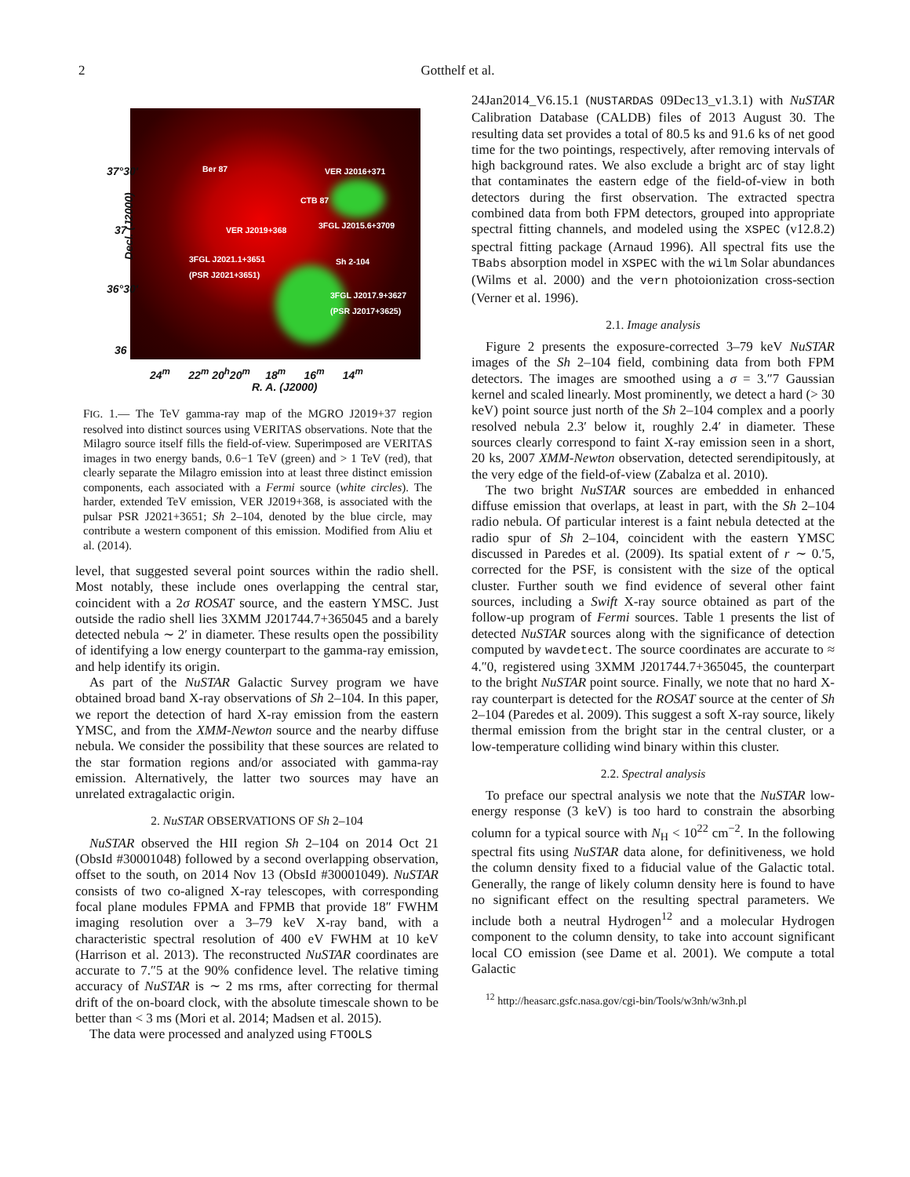2 Gotthelf et al.
Ber 87 VER J2016+371
CTB 87
VER J2019+368 3FGL J2015.6+3709
3FGL J2021.1+3651
(PSR J2021+3651)
Sh 2-104
3FGL J2017.9+3627
(PSR J2017+3625)
Decl. (J2000)
37°30′
37
36°30′
36
24<sup>m</sup> 22<sup>m</sup> 20<sup>h</sup>20<sup>m</sup> 18<sup>m</sup> 16<sup>m</sup> 14<sup>m</sup>
R. A. (J2000)
FIG. 1.— The TeV gamma-ray map of the MGRO J2019+37 region resolved into distinct sources using VERITAS observations. Note that the Milagro source itself fills the field-of-view. Superimposed are VERITAS images in two energy bands, 0.6−1 TeV (green) and > 1 TeV (red), that clearly separate the Milagro emission into at least three distinct emission components, each associated with a Fermi source (white circles). The harder, extended TeV emission, VER J2019+368, is associated with the pulsar PSR J2021+3651; Sh 2–104, denoted by the blue circle, may contribute a western component of this emission. Modified from Aliu et al. (2014).
level, that suggested several point sources within the radio shell. Most notably, these include ones overlapping the central star, coincident with a 2σ ROSAT source, and the eastern YMSC. Just outside the radio shell lies 3XMM J201744.7+365045 and a barely detected nebula ∼ 2′ in diameter. These results open the possibility of identifying a low energy counterpart to the gamma-ray emission, and help identify its origin.
As part of the NuSTAR Galactic Survey program we have obtained broad band X-ray observations of Sh 2–104. In this paper, we report the detection of hard X-ray emission from the eastern YMSC, and from the XMM-Newton source and the nearby diffuse nebula. We consider the possibility that these sources are related to the star formation regions and/or associated with gamma-ray emission. Alternatively, the latter two sources may have an unrelated extragalactic origin.
2. NuSTAR OBSERVATIONS OF Sh 2–104
NuSTAR observed the HII region Sh 2–104 on 2014 Oct 21 (ObsId #30001048) followed by a second overlapping observation, offset to the south, on 2014 Nov 13 (ObsId #30001049). NuSTAR consists of two co-aligned X-ray telescopes, with corresponding focal plane modules FPMA and FPMB that provide 18″ FWHM imaging resolution over a 3–79 keV X-ray band, with a characteristic spectral resolution of 400 eV FWHM at 10 keV (Harrison et al. 2013). The reconstructed NuSTAR coordinates are accurate to 7.″5 at the 90% confidence level. The relative timing accuracy of NuSTAR is ∼ 2 ms rms, after correcting for thermal drift of the on-board clock, with the absolute timescale shown to be better than < 3 ms (Mori et al. 2014; Madsen et al. 2015).
The data were processed and analyzed using FTOOLS
24Jan2014_V6.15.1 (NUSTARDAS 09Dec13_v1.3.1) with NuSTAR Calibration Database (CALDB) files of 2013 August 30. The resulting data set provides a total of 80.5 ks and 91.6 ks of net good time for the two pointings, respectively, after removing intervals of high background rates. We also exclude a bright arc of stay light that contaminates the eastern edge of the field-of-view in both detectors during the first observation. The extracted spectra combined data from both FPM detectors, grouped into appropriate spectral fitting channels, and modeled using the XSPEC (v12.8.2) spectral fitting package (Arnaud 1996). All spectral fits use the TBabs absorption model in XSPEC with the wilm Solar abundances (Wilms et al. 2000) and the vern photoionization cross-section (Verner et al. 1996).
2.1. Image analysis
Figure 2 presents the exposure-corrected 3–79 keV NuSTAR images of the Sh 2–104 field, combining data from both FPM detectors. The images are smoothed using a σ = 3.″7 Gaussian kernel and scaled linearly. Most prominently, we detect a hard (> 30 keV) point source just north of the Sh 2–104 complex and a poorly resolved nebula 2.3′ below it, roughly 2.4′ in diameter. These sources clearly correspond to faint X-ray emission seen in a short, 20 ks, 2007 XMM-Newton observation, detected serendipitously, at the very edge of the field-of-view (Zabalza et al. 2010).
The two bright NuSTAR sources are embedded in enhanced diffuse emission that overlaps, at least in part, with the Sh 2–104 radio nebula. Of particular interest is a faint nebula detected at the radio spur of Sh 2–104, coincident with the eastern YMSC discussed in Paredes et al. (2009). Its spatial extent of r ∼ 0.′5, corrected for the PSF, is consistent with the size of the optical cluster. Further south we find evidence of several other faint sources, including a Swift X-ray source obtained as part of the follow-up program of Fermi sources. Table 1 presents the list of detected NuSTAR sources along with the significance of detection computed by wavdetect. The source coordinates are accurate to ≈ 4.″0, registered using 3XMM J201744.7+365045, the counterpart to the bright NuSTAR point source. Finally, we note that no hard X-ray counterpart is detected for the ROSAT source at the center of Sh 2–104 (Paredes et al. 2009). This suggest a soft X-ray source, likely thermal emission from the bright star in the central cluster, or a low-temperature colliding wind binary within this cluster.
2.2. Spectral analysis
To preface our spectral analysis we note that the NuSTAR low-energy response (3 keV) is too hard to constrain the absorbing column for a typical source with N<sub>H</sub> < 10<sup>22</sup> cm<sup>−2</sup>. In the following spectral fits using NuSTAR data alone, for definitiveness, we hold the column density fixed to a fiducial value of the Galactic total. Generally, the range of likely column density here is found to have no significant effect on the resulting spectral parameters. We include both a neutral Hydrogen<sup>12</sup> and a molecular Hydrogen component to the column density, to take into account significant local CO emission (see Dame et al. 2001). We compute a total Galactic
<sup>12</sup> http://heasarc.gsfc.nasa.gov/cgi-bin/Tools/w3nh/w3nh.pl